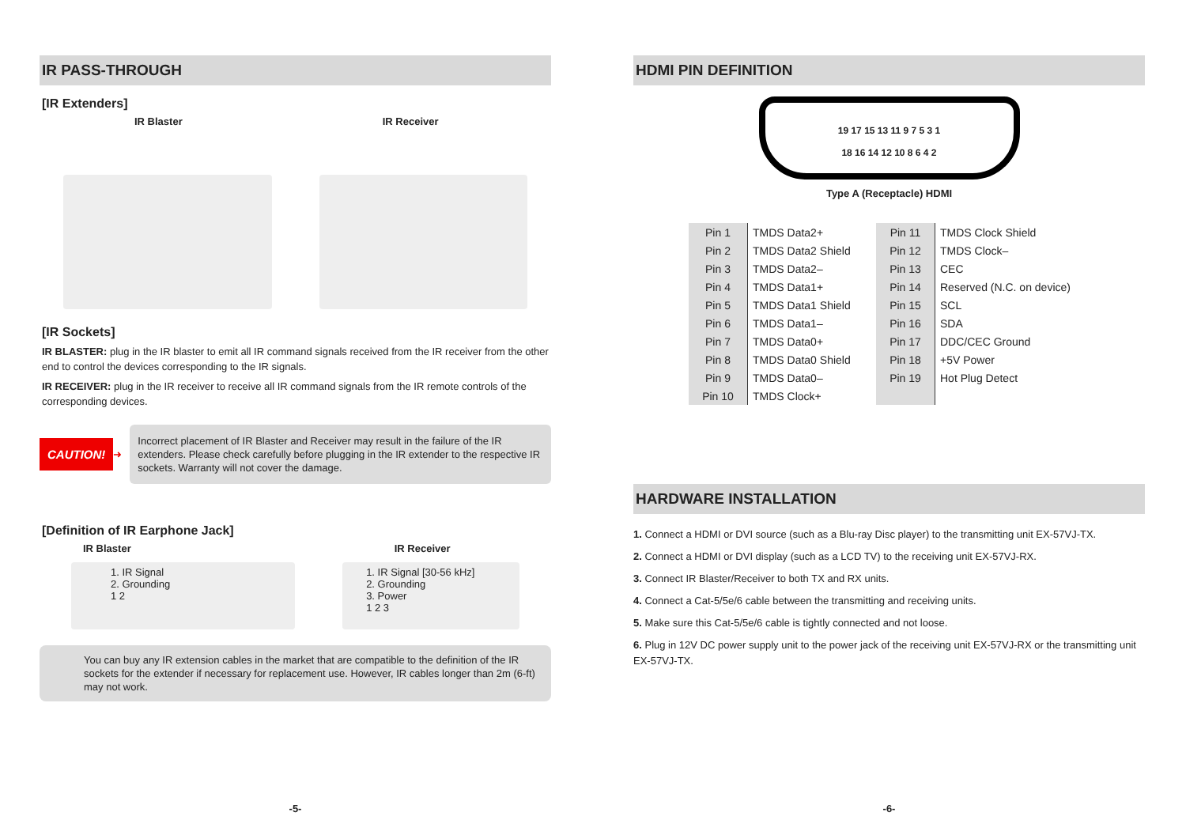IR PASS-THROUGH
[IR Extenders]
IR Blaster IR Receiver
[IR Sockets]
IR BLASTER: plug in the IR blaster to emit all IR command signals received from the IR receiver from the other end to control the devices corresponding to the IR signals.
IR RECEIVER: plug in the IR receiver to receive all IR command signals from the IR remote controls of the corresponding devices.
CAUTION! ➜
Incorrect placement of IR Blaster and Receiver may result in the failure of the IR extenders. Please check carefully before plugging in the IR extender to the respective IR sockets. Warranty will not cover the damage.
[Definition of IR Earphone Jack]
IR Blaster IR Receiver
1. IR Signal
2. Grounding
1 2
1. IR Signal [30-56 kHz]
2. Grounding
3. Power
1 2 3
You can buy any IR extension cables in the market that are compatible to the definition of the IR sockets for the extender if necessary for replacement use. However, IR cables longer than 2m (6-ft) may not work.
-5-
HDMI PIN DEFINITION
19 17 15 13 11 9 7 5 3 1
18 16 14 12 10 8 6 4 2
Type A (Receptacle) HDMI
| Pin 1 | TMDS Data2+ |
| Pin 2 | TMDS Data2 Shield |
| Pin 3 | TMDS Data2– |
| Pin 4 | TMDS Data1+ |
| Pin 5 | TMDS Data1 Shield |
| Pin 6 | TMDS Data1– |
| Pin 7 | TMDS Data0+ |
| Pin 8 | TMDS Data0 Shield |
| Pin 9 | TMDS Data0– |
| Pin 10 | TMDS Clock+ |
| Pin 11 | TMDS Clock Shield |
| Pin 12 | TMDS Clock– |
| Pin 13 | CEC |
| Pin 14 | Reserved (N.C. on device) |
| Pin 15 | SCL |
| Pin 16 | SDA |
| Pin 17 | DDC/CEC Ground |
| Pin 18 | +5V Power |
| Pin 19 | Hot Plug Detect |
HARDWARE INSTALLATION
1. Connect a HDMI or DVI source (such as a Blu-ray Disc player) to the transmitting unit EX-57VJ-TX.
2. Connect a HDMI or DVI display (such as a LCD TV) to the receiving unit EX-57VJ-RX.
3. Connect IR Blaster/Receiver to both TX and RX units.
4. Connect a Cat-5/5e/6 cable between the transmitting and receiving units.
5. Make sure this Cat-5/5e/6 cable is tightly connected and not loose.
6. Plug in 12V DC power supply unit to the power jack of the receiving unit EX-57VJ-RX or the transmitting unit EX-57VJ-TX.
-6-